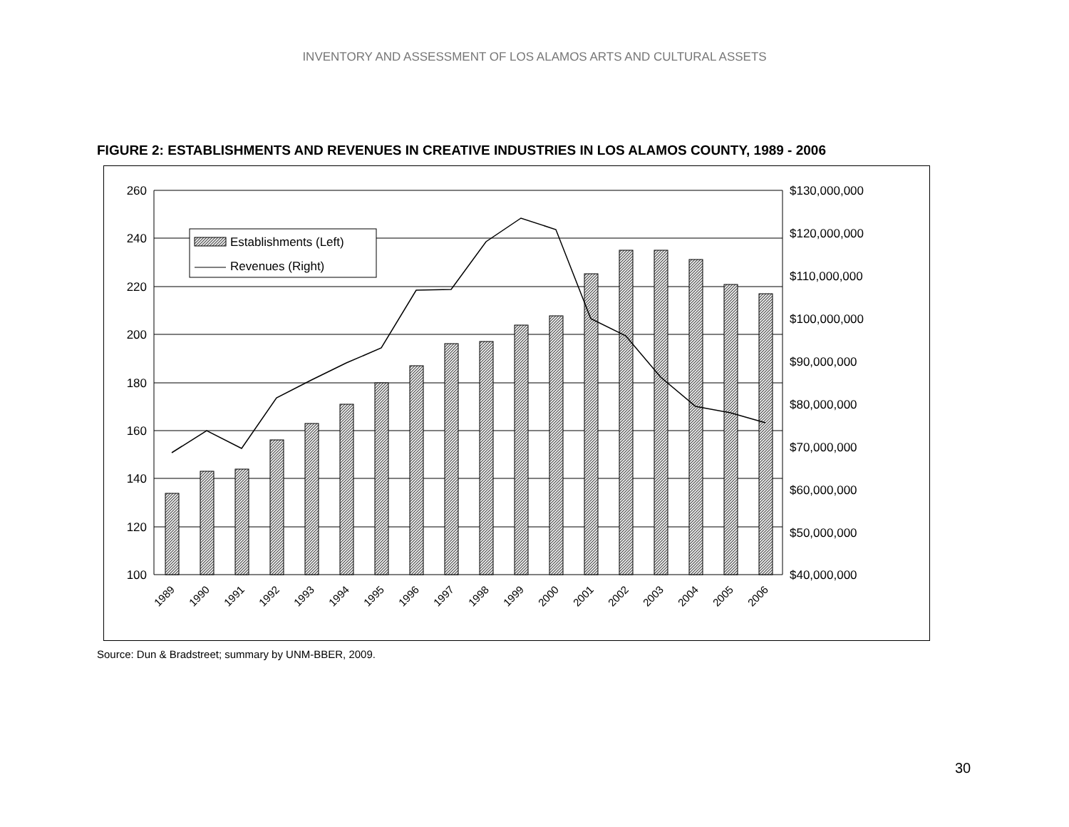INVENTORY AND ASSESSMENT OF LOS ALAMOS ARTS AND CULTURAL ASSETS
FIGURE 2: ESTABLISHMENTS AND REVENUES IN CREATIVE INDUSTRIES IN LOS ALAMOS COUNTY, 1989 - 2006
Establishments (Left)
Revenues (Right)
260
240
220
200
180
160
140
120
100
$130,000,000
$120,000,000
$110,000,000
$100,000,000
$90,000,000
$80,000,000
$70,000,000
$60,000,000
$50,000,000
$40,000,000
1989
1990
1991
1992
1993
1994
1995
1996
1997
1998
1999
2000
2001
2002
2003
2004
2005
2006
Source: Dun & Bradstreet; summary by UNM-BBER, 2009.
30